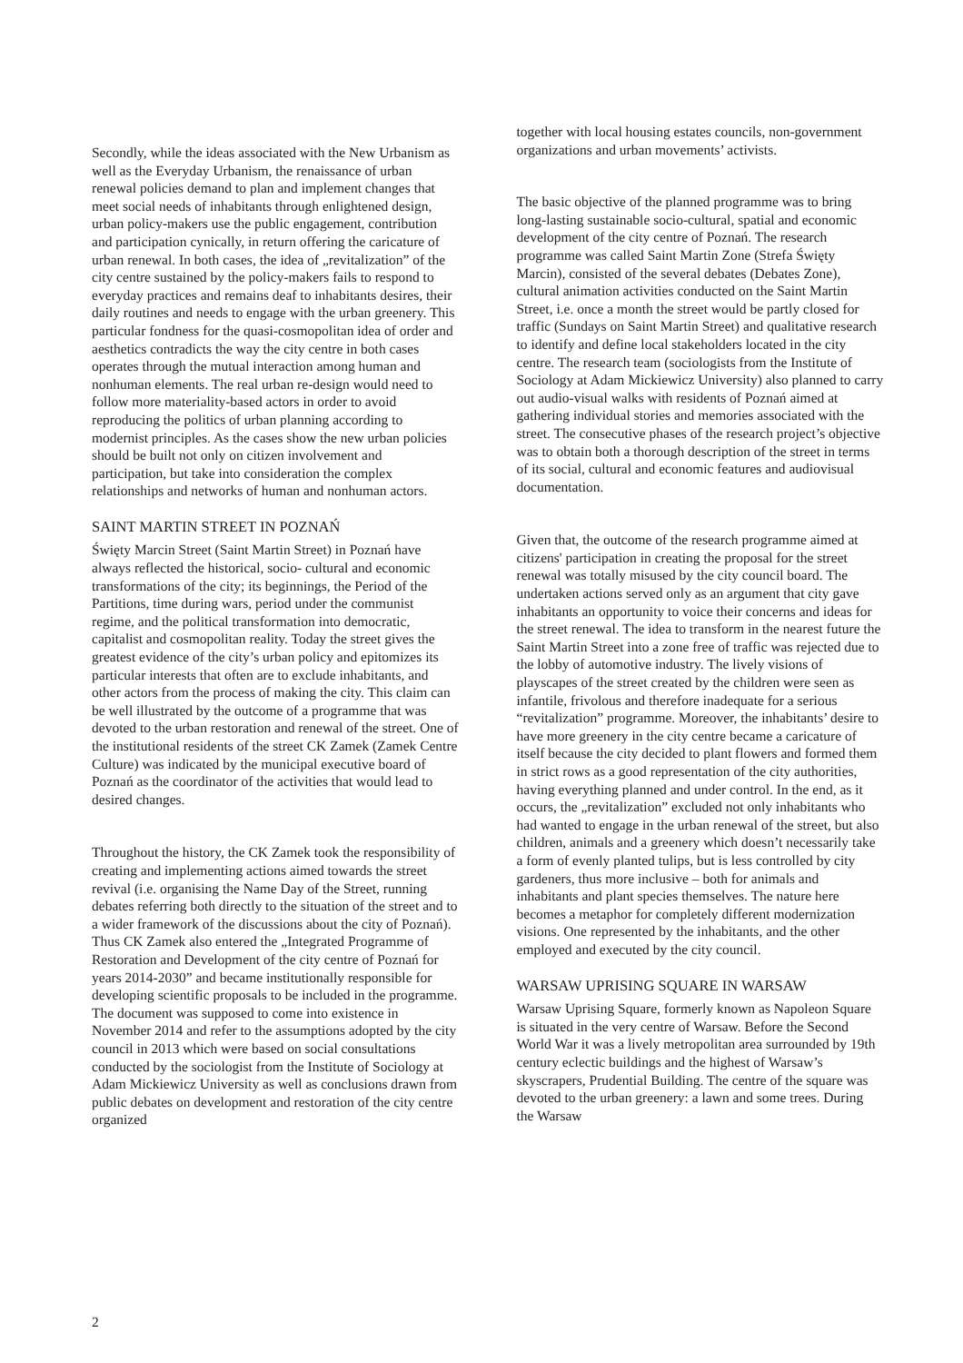Secondly, while the ideas associated with the New Urbanism as well as the Everyday Urbanism, the renaissance of urban renewal policies demand to plan and implement changes that meet social needs of inhabitants through enlightened design, urban policy-makers use the public engagement, contribution and participation cynically, in return offering the caricature of urban renewal. In both cases, the idea of „revitalization” of the city centre sustained by the policy-makers fails to respond to everyday practices and remains deaf to inhabitants desires, their daily routines and needs to engage with the urban greenery. This particular fondness for the quasi-cosmopolitan idea of order and aesthetics contradicts the way the city centre in both cases operates through the mutual interaction among human and nonhuman elements. The real urban re-design would need to follow more materiality-based actors in order to avoid reproducing the politics of urban planning according to modernist principles. As the cases show the new urban policies should be built not only on citizen involvement and participation, but take into consideration the complex relationships and networks of human and nonhuman actors.
SAINT MARTIN STREET IN POZNAŃ
Święty Marcin Street (Saint Martin Street) in Poznań have always reflected the historical, socio- cultural and economic transformations of the city; its beginnings, the Period of the Partitions, time during wars, period under the communist regime, and the political transformation into democratic, capitalist and cosmopolitan reality. Today the street gives the greatest evidence of the city’s urban policy and epitomizes its particular interests that often are to exclude inhabitants, and other actors from the process of making the city. This claim can be well illustrated by the outcome of a programme that was devoted to the urban restoration and renewal of the street. One of the institutional residents of the street CK Zamek (Zamek Centre Culture) was indicated by the municipal executive board of Poznań as the coordinator of the activities that would lead to desired changes.
Throughout the history, the CK Zamek took the responsibility of creating and implementing actions aimed towards the street revival (i.e. organising the Name Day of the Street, running debates referring both directly to the situation of the street and to a wider framework of the discussions about the city of Poznań). Thus CK Zamek also entered the „Integrated Programme of Restoration and Development of the city centre of Poznań for years 2014-2030” and became institutionally responsible for developing scientific proposals to be included in the programme. The document was supposed to come into existence in November 2014 and refer to the assumptions adopted by the city council in 2013 which were based on social consultations conducted by the sociologist from the Institute of Sociology at Adam Mickiewicz University as well as conclusions drawn from public debates on development and restoration of the city centre organized
together with local housing estates councils, non-government organizations and urban movements’ activists.
The basic objective of the planned programme was to bring long-lasting sustainable socio-cultural, spatial and economic development of the city centre of Poznań. The research programme was called Saint Martin Zone (Strefa Święty Marcin), consisted of the several debates (Debates Zone), cultural animation activities conducted on the Saint Martin Street, i.e. once a month the street would be partly closed for traffic (Sundays on Saint Martin Street) and qualitative research to identify and define local stakeholders located in the city centre. The research team (sociologists from the Institute of Sociology at Adam Mickiewicz University) also planned to carry out audio-visual walks with residents of Poznań aimed at gathering individual stories and memories associated with the street. The consecutive phases of the research project’s objective was to obtain both a thorough description of the street in terms of its social, cultural and economic features and audiovisual documentation.
Given that, the outcome of the research programme aimed at citizens' participation in creating the proposal for the street renewal was totally misused by the city council board. The undertaken actions served only as an argument that city gave inhabitants an opportunity to voice their concerns and ideas for the street renewal. The idea to transform in the nearest future the Saint Martin Street into a zone free of traffic was rejected due to the lobby of automotive industry. The lively visions of playscapes of the street created by the children were seen as infantile, frivolous and therefore inadequate for a serious “revitalization” programme. Moreover, the inhabitants’ desire to have more greenery in the city centre became a caricature of itself because the city decided to plant flowers and formed them in strict rows as a good representation of the city authorities, having everything planned and under control. In the end, as it occurs, the „revitalization” excluded not only inhabitants who had wanted to engage in the urban renewal of the street, but also children, animals and a greenery which doesn’t necessarily take a form of evenly planted tulips, but is less controlled by city gardeners, thus more inclusive – both for animals and inhabitants and plant species themselves. The nature here becomes a metaphor for completely different modernization visions. One represented by the inhabitants, and the other employed and executed by the city council.
WARSAW UPRISING SQUARE IN WARSAW
Warsaw Uprising Square, formerly known as Napoleon Square is situated in the very centre of Warsaw. Before the Second World War it was a lively metropolitan area surrounded by 19th century eclectic buildings and the highest of Warsaw’s skyscrapers, Prudential Building. The centre of the square was devoted to the urban greenery: a lawn and some trees. During the Warsaw
2